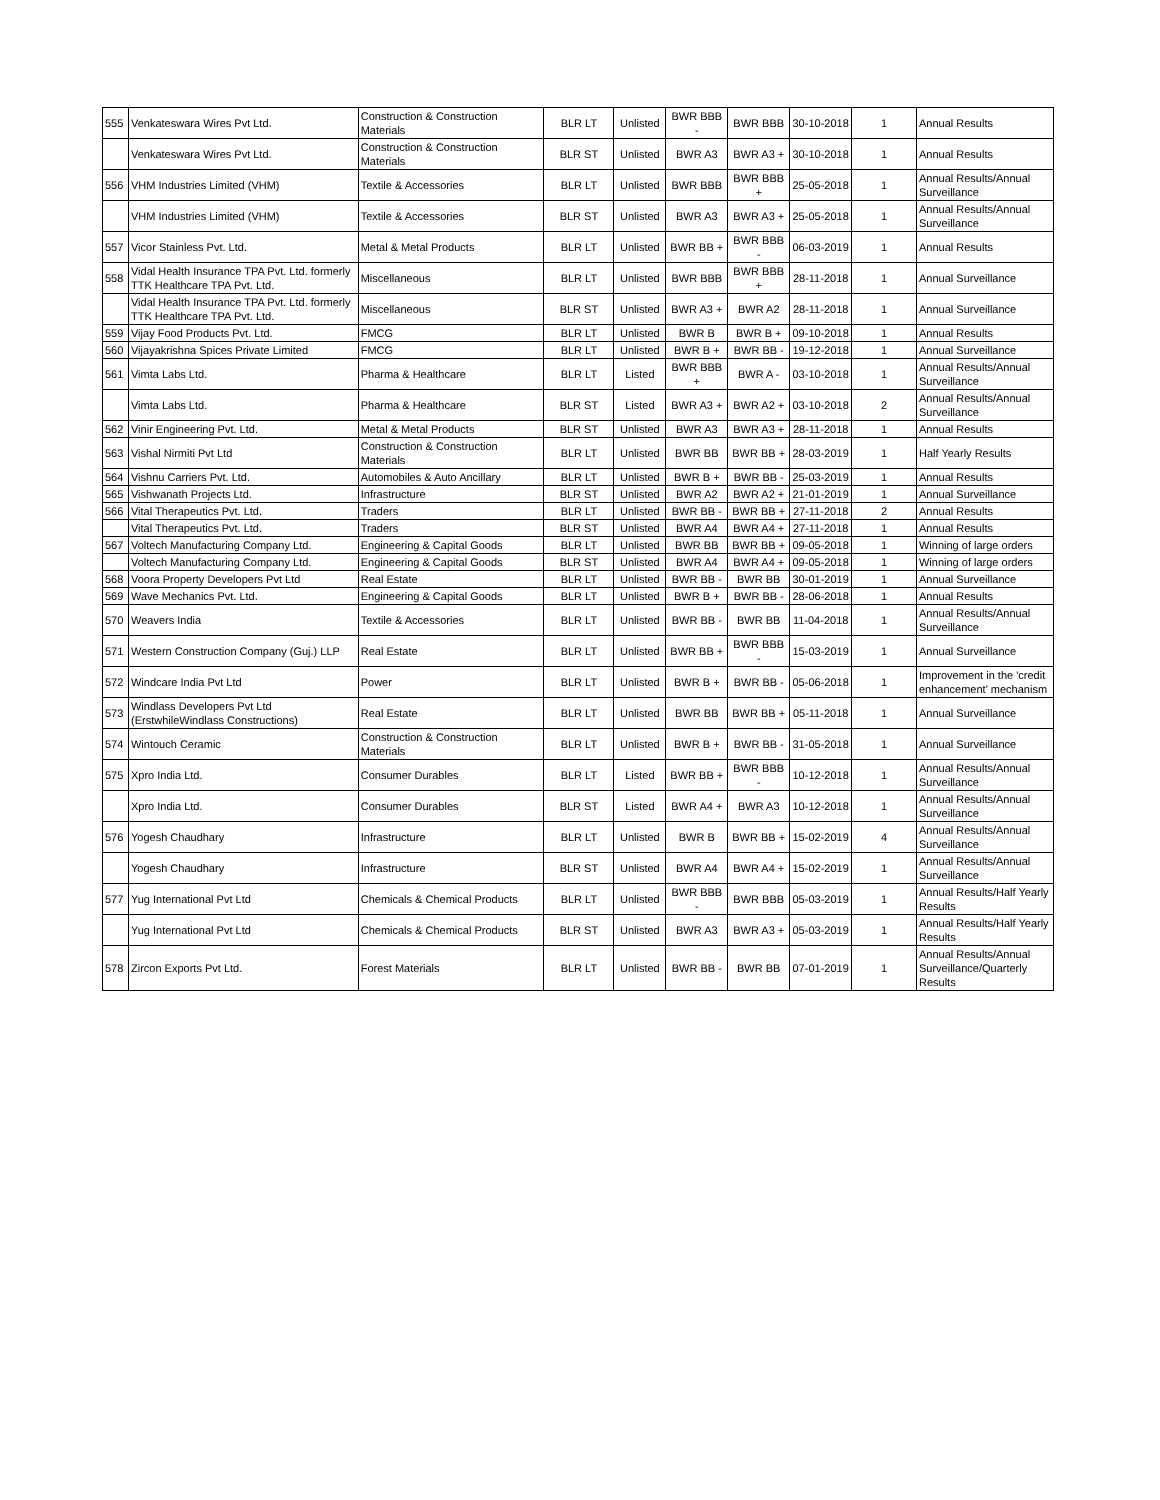| 555 | Venkateswara Wires Pvt Ltd. | Construction & Construction Materials | BLR LT | Unlisted | BWR BBB - | BWR BBB | 30-10-2018 | 1 | Annual Results |
| | Venkateswara Wires Pvt Ltd. | Construction & Construction Materials | BLR ST | Unlisted | BWR A3 | BWR A3 + | 30-10-2018 | 1 | Annual Results |
| 556 | VHM Industries Limited (VHM) | Textile & Accessories | BLR LT | Unlisted | BWR BBB | BWR BBB + | 25-05-2018 | 1 | Annual Results/Annual Surveillance |
| | VHM Industries Limited (VHM) | Textile & Accessories | BLR ST | Unlisted | BWR A3 | BWR A3 + | 25-05-2018 | 1 | Annual Results/Annual Surveillance |
| 557 | Vicor Stainless Pvt. Ltd. | Metal & Metal Products | BLR LT | Unlisted | BWR BB + | BWR BBB - | 06-03-2019 | 1 | Annual Results |
| 558 | Vidal Health Insurance TPA Pvt. Ltd. formerly TTK Healthcare TPA Pvt. Ltd. | Miscellaneous | BLR LT | Unlisted | BWR BBB | BWR BBB + | 28-11-2018 | 1 | Annual Surveillance |
| | Vidal Health Insurance TPA Pvt. Ltd. formerly TTK Healthcare TPA Pvt. Ltd. | Miscellaneous | BLR ST | Unlisted | BWR A3 + | BWR A2 | 28-11-2018 | 1 | Annual Surveillance |
| 559 | Vijay Food Products Pvt. Ltd. | FMCG | BLR LT | Unlisted | BWR B | BWR B + | 09-10-2018 | 1 | Annual Results |
| 560 | Vijayakrishna Spices Private Limited | FMCG | BLR LT | Unlisted | BWR B + | BWR BB - | 19-12-2018 | 1 | Annual Surveillance |
| 561 | Vimta Labs Ltd. | Pharma & Healthcare | BLR LT | Listed | BWR BBB + | BWR A - | 03-10-2018 | 1 | Annual Results/Annual Surveillance |
| | Vimta Labs Ltd. | Pharma & Healthcare | BLR ST | Listed | BWR A3 + | BWR A2 + | 03-10-2018 | 2 | Annual Results/Annual Surveillance |
| 562 | Vinir Engineering Pvt. Ltd. | Metal & Metal Products | BLR ST | Unlisted | BWR A3 | BWR A3 + | 28-11-2018 | 1 | Annual Results |
| 563 | Vishal Nirmiti Pvt Ltd | Construction & Construction Materials | BLR LT | Unlisted | BWR BB | BWR BB + | 28-03-2019 | 1 | Half Yearly Results |
| 564 | Vishnu Carriers Pvt. Ltd. | Automobiles & Auto Ancillary | BLR LT | Unlisted | BWR B + | BWR BB - | 25-03-2019 | 1 | Annual Results |
| 565 | Vishwanath Projects Ltd. | Infrastructure | BLR ST | Unlisted | BWR A2 | BWR A2 + | 21-01-2019 | 1 | Annual Surveillance |
| 566 | Vital Therapeutics Pvt. Ltd. | Traders | BLR LT | Unlisted | BWR BB - | BWR BB + | 27-11-2018 | 2 | Annual Results |
| | Vital Therapeutics Pvt. Ltd. | Traders | BLR ST | Unlisted | BWR A4 | BWR A4 + | 27-11-2018 | 1 | Annual Results |
| 567 | Voltech Manufacturing Company Ltd. | Engineering & Capital Goods | BLR LT | Unlisted | BWR BB | BWR BB + | 09-05-2018 | 1 | Winning of large orders |
| | Voltech Manufacturing Company Ltd. | Engineering & Capital Goods | BLR ST | Unlisted | BWR A4 | BWR A4 + | 09-05-2018 | 1 | Winning of large orders |
| 568 | Voora Property Developers Pvt Ltd | Real Estate | BLR LT | Unlisted | BWR BB - | BWR BB | 30-01-2019 | 1 | Annual Surveillance |
| 569 | Wave Mechanics Pvt. Ltd. | Engineering & Capital Goods | BLR LT | Unlisted | BWR B + | BWR BB - | 28-06-2018 | 1 | Annual Results |
| 570 | Weavers India | Textile & Accessories | BLR LT | Unlisted | BWR BB - | BWR BB | 11-04-2018 | 1 | Annual Results/Annual Surveillance |
| 571 | Western Construction Company (Guj.) LLP | Real Estate | BLR LT | Unlisted | BWR BB + | BWR BBB - | 15-03-2019 | 1 | Annual Surveillance |
| 572 | Windcare India Pvt Ltd | Power | BLR LT | Unlisted | BWR B + | BWR BB - | 05-06-2018 | 1 | Improvement in the 'credit enhancement' mechanism |
| 573 | Windlass Developers Pvt Ltd (ErstwhileWindlass Constructions) | Real Estate | BLR LT | Unlisted | BWR BB | BWR BB + | 05-11-2018 | 1 | Annual Surveillance |
| 574 | Wintouch Ceramic | Construction & Construction Materials | BLR LT | Unlisted | BWR B + | BWR BB - | 31-05-2018 | 1 | Annual Surveillance |
| 575 | Xpro India Ltd. | Consumer Durables | BLR LT | Listed | BWR BB + | BWR BBB - | 10-12-2018 | 1 | Annual Results/Annual Surveillance |
| | Xpro India Ltd. | Consumer Durables | BLR ST | Listed | BWR A4 + | BWR A3 | 10-12-2018 | 1 | Annual Results/Annual Surveillance |
| 576 | Yogesh Chaudhary | Infrastructure | BLR LT | Unlisted | BWR B | BWR BB + | 15-02-2019 | 4 | Annual Results/Annual Surveillance |
| | Yogesh Chaudhary | Infrastructure | BLR ST | Unlisted | BWR A4 | BWR A4 + | 15-02-2019 | 1 | Annual Results/Annual Surveillance |
| 577 | Yug International Pvt Ltd | Chemicals & Chemical Products | BLR LT | Unlisted | BWR BBB - | BWR BBB | 05-03-2019 | 1 | Annual Results/Half Yearly Results |
| | Yug International Pvt Ltd | Chemicals & Chemical Products | BLR ST | Unlisted | BWR A3 | BWR A3 + | 05-03-2019 | 1 | Annual Results/Half Yearly Results |
| 578 | Zircon Exports Pvt Ltd. | Forest Materials | BLR LT | Unlisted | BWR BB - | BWR BB | 07-01-2019 | 1 | Annual Results/Annual Surveillance/Quarterly Results |